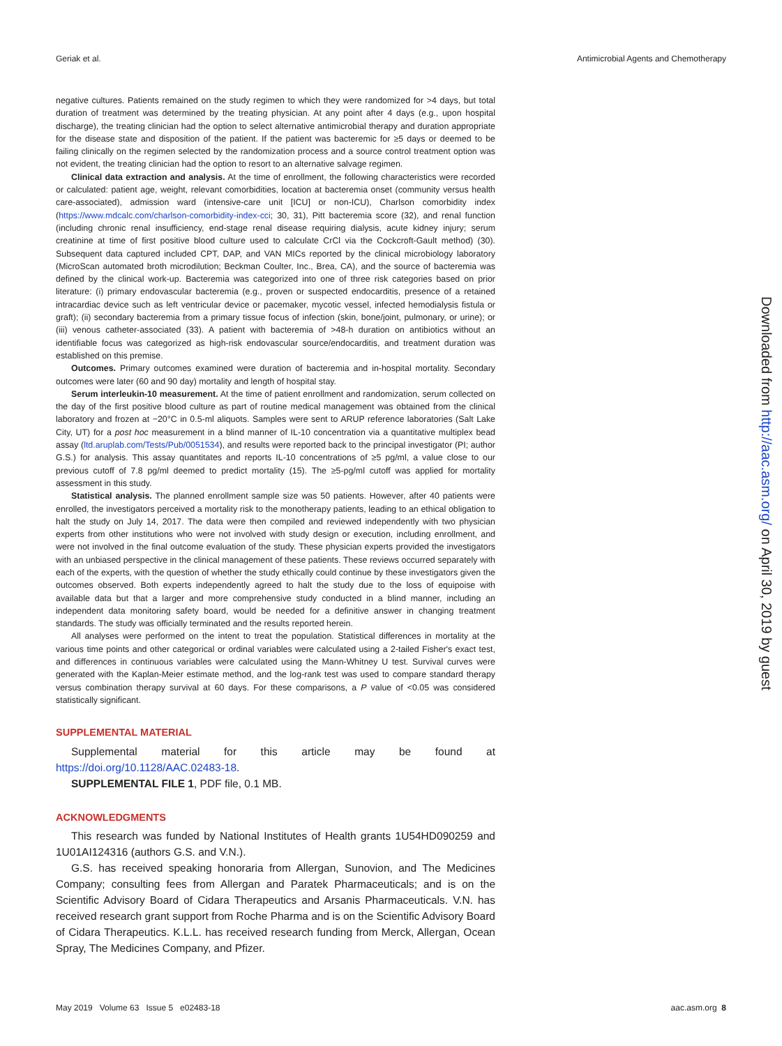Geriak et al. Antimicrobial Agents and Chemotherapy
negative cultures. Patients remained on the study regimen to which they were randomized for >4 days, but total duration of treatment was determined by the treating physician. At any point after 4 days (e.g., upon hospital discharge), the treating clinician had the option to select alternative antimicrobial therapy and duration appropriate for the disease state and disposition of the patient. If the patient was bacteremic for ≥5 days or deemed to be failing clinically on the regimen selected by the randomization process and a source control treatment option was not evident, the treating clinician had the option to resort to an alternative salvage regimen.
Clinical data extraction and analysis. At the time of enrollment, the following characteristics were recorded or calculated: patient age, weight, relevant comorbidities, location at bacteremia onset (community versus health care-associated), admission ward (intensive-care unit [ICU] or non-ICU), Charlson comorbidity index (https://www.mdcalc.com/charlson-comorbidity-index-cci; 30, 31), Pitt bacteremia score (32), and renal function (including chronic renal insufficiency, end-stage renal disease requiring dialysis, acute kidney injury; serum creatinine at time of first positive blood culture used to calculate CrCl via the Cockcroft-Gault method) (30). Subsequent data captured included CPT, DAP, and VAN MICs reported by the clinical microbiology laboratory (MicroScan automated broth microdilution; Beckman Coulter, Inc., Brea, CA), and the source of bacteremia was defined by the clinical work-up. Bacteremia was categorized into one of three risk categories based on prior literature: (i) primary endovascular bacteremia (e.g., proven or suspected endocarditis, presence of a retained intracardiac device such as left ventricular device or pacemaker, mycotic vessel, infected hemodialysis fistula or graft); (ii) secondary bacteremia from a primary tissue focus of infection (skin, bone/joint, pulmonary, or urine); or (iii) venous catheter-associated (33). A patient with bacteremia of >48-h duration on antibiotics without an identifiable focus was categorized as high-risk endovascular source/endocarditis, and treatment duration was established on this premise.
Outcomes. Primary outcomes examined were duration of bacteremia and in-hospital mortality. Secondary outcomes were later (60 and 90 day) mortality and length of hospital stay.
Serum interleukin-10 measurement. At the time of patient enrollment and randomization, serum collected on the day of the first positive blood culture as part of routine medical management was obtained from the clinical laboratory and frozen at −20°C in 0.5-ml aliquots. Samples were sent to ARUP reference laboratories (Salt Lake City, UT) for a post hoc measurement in a blind manner of IL-10 concentration via a quantitative multiplex bead assay (ltd.aruplab.com/Tests/Pub/0051534), and results were reported back to the principal investigator (PI; author G.S.) for analysis. This assay quantitates and reports IL-10 concentrations of ≥5 pg/ml, a value close to our previous cutoff of 7.8 pg/ml deemed to predict mortality (15). The ≥5-pg/ml cutoff was applied for mortality assessment in this study.
Statistical analysis. The planned enrollment sample size was 50 patients. However, after 40 patients were enrolled, the investigators perceived a mortality risk to the monotherapy patients, leading to an ethical obligation to halt the study on July 14, 2017. The data were then compiled and reviewed independently with two physician experts from other institutions who were not involved with study design or execution, including enrollment, and were not involved in the final outcome evaluation of the study. These physician experts provided the investigators with an unbiased perspective in the clinical management of these patients. These reviews occurred separately with each of the experts, with the question of whether the study ethically could continue by these investigators given the outcomes observed. Both experts independently agreed to halt the study due to the loss of equipoise with available data but that a larger and more comprehensive study conducted in a blind manner, including an independent data monitoring safety board, would be needed for a definitive answer in changing treatment standards. The study was officially terminated and the results reported herein.
All analyses were performed on the intent to treat the population. Statistical differences in mortality at the various time points and other categorical or ordinal variables were calculated using a 2-tailed Fisher's exact test, and differences in continuous variables were calculated using the Mann-Whitney U test. Survival curves were generated with the Kaplan-Meier estimate method, and the log-rank test was used to compare standard therapy versus combination therapy survival at 60 days. For these comparisons, a P value of <0.05 was considered statistically significant.
SUPPLEMENTAL MATERIAL
Supplemental material for this article may be found at https://doi.org/10.1128/AAC.02483-18.
SUPPLEMENTAL FILE 1, PDF file, 0.1 MB.
ACKNOWLEDGMENTS
This research was funded by National Institutes of Health grants 1U54HD090259 and 1U01AI124316 (authors G.S. and V.N.).
G.S. has received speaking honoraria from Allergan, Sunovion, and The Medicines Company; consulting fees from Allergan and Paratek Pharmaceuticals; and is on the Scientific Advisory Board of Cidara Therapeutics and Arsanis Pharmaceuticals. V.N. has received research grant support from Roche Pharma and is on the Scientific Advisory Board of Cidara Therapeutics. K.L.L. has received research funding from Merck, Allergan, Ocean Spray, The Medicines Company, and Pfizer.
Downloaded from http://aac.asm.org/ on April 30, 2019 by guest
May 2019 Volume 63 Issue 5 e02483-18 aac.asm.org 8